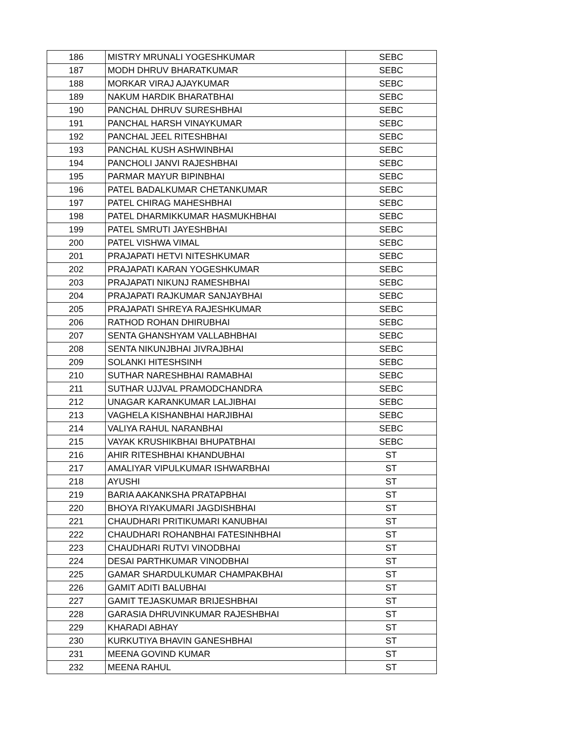| 186 | MISTRY MRUNALI YOGESHKUMAR | SEBC |
| 187 | MODH DHRUV BHARATKUMAR | SEBC |
| 188 | MORKAR VIRAJ AJAYKUMAR | SEBC |
| 189 | NAKUM HARDIK BHARATBHAI | SEBC |
| 190 | PANCHAL DHRUV SURESHBHAI | SEBC |
| 191 | PANCHAL HARSH VINAYKUMAR | SEBC |
| 192 | PANCHAL JEEL RITESHBHAI | SEBC |
| 193 | PANCHAL KUSH ASHWINBHAI | SEBC |
| 194 | PANCHOLI JANVI RAJESHBHAI | SEBC |
| 195 | PARMAR MAYUR BIPINBHAI | SEBC |
| 196 | PATEL BADALKUMAR CHETANKUMAR | SEBC |
| 197 | PATEL CHIRAG MAHESHBHAI | SEBC |
| 198 | PATEL DHARMIKKUMAR HASMUKHBHAI | SEBC |
| 199 | PATEL SMRUTI JAYESHBHAI | SEBC |
| 200 | PATEL VISHWA VIMAL | SEBC |
| 201 | PRAJAPATI HETVI NITESHKUMAR | SEBC |
| 202 | PRAJAPATI KARAN YOGESHKUMAR | SEBC |
| 203 | PRAJAPATI NIKUNJ RAMESHBHAI | SEBC |
| 204 | PRAJAPATI RAJKUMAR SANJAYBHAI | SEBC |
| 205 | PRAJAPATI SHREYA RAJESHKUMAR | SEBC |
| 206 | RATHOD ROHAN DHIRUBHAI | SEBC |
| 207 | SENTA GHANSHYAM VALLABHBHAI | SEBC |
| 208 | SENTA NIKUNJBHAI JIVRAJBHAI | SEBC |
| 209 | SOLANKI HITESHSINH | SEBC |
| 210 | SUTHAR NARESHBHAI RAMABHAI | SEBC |
| 211 | SUTHAR UJJVAL PRAMODCHANDRA | SEBC |
| 212 | UNAGAR KARANKUMAR LALJIBHAI | SEBC |
| 213 | VAGHELA KISHANBHAI HARJIBHAI | SEBC |
| 214 | VALIYA RAHUL NARANBHAI | SEBC |
| 215 | VAYAK KRUSHIKBHAI BHUPATBHAI | SEBC |
| 216 | AHIR RITESHBHAI KHANDUBHAI | ST |
| 217 | AMALIYAR VIPULKUMAR ISHWARBHAI | ST |
| 218 | AYUSHI | ST |
| 219 | BARIA AAKANKSHA PRATAPBHAI | ST |
| 220 | BHOYA RIYAKUMARI JAGDISHBHAI | ST |
| 221 | CHAUDHARI PRITIKUMARI KANUBHAI | ST |
| 222 | CHAUDHARI ROHANBHAI FATESINHBHAI | ST |
| 223 | CHAUDHARI RUTVI VINODBHAI | ST |
| 224 | DESAI PARTHKUMAR VINODBHAI | ST |
| 225 | GAMAR SHARDULKUMAR CHAMPAKBHAI | ST |
| 226 | GAMIT ADITI BALUBHAI | ST |
| 227 | GAMIT TEJASKUMAR BRIJESHBHAI | ST |
| 228 | GARASIA DHRUVINKUMAR RAJESHBHAI | ST |
| 229 | KHARADI ABHAY | ST |
| 230 | KURKUTIYA BHAVIN GANESHBHAI | ST |
| 231 | MEENA GOVIND KUMAR | ST |
| 232 | MEENA RAHUL | ST |